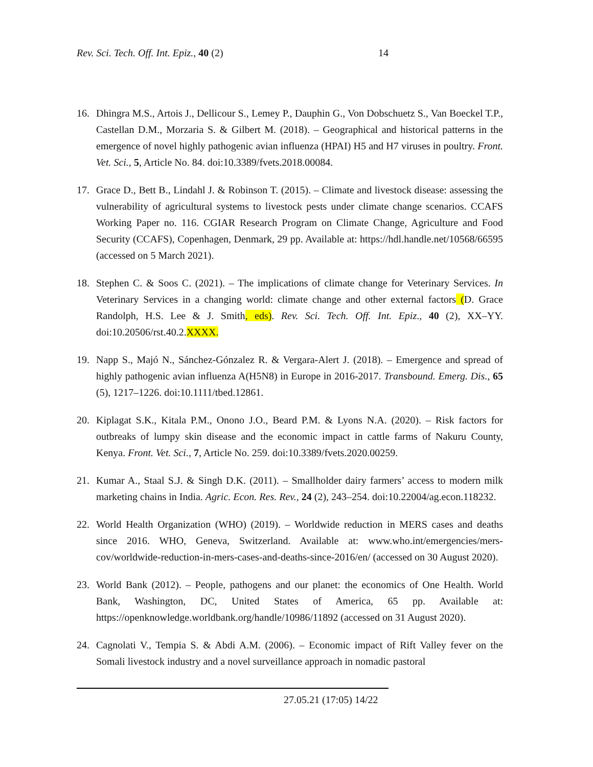Rev. Sci. Tech. Off. Int. Epiz., 40 (2) 14
16. Dhingra M.S., Artois J., Dellicour S., Lemey P., Dauphin G., Von Dobschuetz S., Van Boeckel T.P., Castellan D.M., Morzaria S. & Gilbert M. (2018). – Geographical and historical patterns in the emergence of novel highly pathogenic avian influenza (HPAI) H5 and H7 viruses in poultry. Front. Vet. Sci., 5, Article No. 84. doi:10.3389/fvets.2018.00084.
17. Grace D., Bett B., Lindahl J. & Robinson T. (2015). – Climate and livestock disease: assessing the vulnerability of agricultural systems to livestock pests under climate change scenarios. CCAFS Working Paper no. 116. CGIAR Research Program on Climate Change, Agriculture and Food Security (CCAFS), Copenhagen, Denmark, 29 pp. Available at: https://hdl.handle.net/10568/66595 (accessed on 5 March 2021).
18. Stephen C. & Soos C. (2021). – The implications of climate change for Veterinary Services. In Veterinary Services in a changing world: climate change and other external factors (D. Grace Randolph, H.S. Lee & J. Smith, eds). Rev. Sci. Tech. Off. Int. Epiz., 40 (2), XX–YY. doi:10.20506/rst.40.2.XXXX.
19. Napp S., Majó N., Sánchez-Gónzalez R. & Vergara-Alert J. (2018). – Emergence and spread of highly pathogenic avian influenza A(H5N8) in Europe in 2016-2017. Transbound. Emerg. Dis., 65 (5), 1217–1226. doi:10.1111/tbed.12861.
20. Kiplagat S.K., Kitala P.M., Onono J.O., Beard P.M. & Lyons N.A. (2020). – Risk factors for outbreaks of lumpy skin disease and the economic impact in cattle farms of Nakuru County, Kenya. Front. Vet. Sci., 7, Article No. 259. doi:10.3389/fvets.2020.00259.
21. Kumar A., Staal S.J. & Singh D.K. (2011). – Smallholder dairy farmers’ access to modern milk marketing chains in India. Agric. Econ. Res. Rev., 24 (2), 243–254. doi:10.22004/ag.econ.118232.
22. World Health Organization (WHO) (2019). – Worldwide reduction in MERS cases and deaths since 2016. WHO, Geneva, Switzerland. Available at: www.who.int/emergencies/mers-cov/worldwide-reduction-in-mers-cases-and-deaths-since-2016/en/ (accessed on 30 August 2020).
23. World Bank (2012). – People, pathogens and our planet: the economics of One Health. World Bank, Washington, DC, United States of America, 65 pp. Available at: https://openknowledge.worldbank.org/handle/10986/11892 (accessed on 31 August 2020).
24. Cagnolati V., Tempia S. & Abdi A.M. (2006). – Economic impact of Rift Valley fever on the Somali livestock industry and a novel surveillance approach in nomadic pastoral
27.05.21 (17:05) 14/22